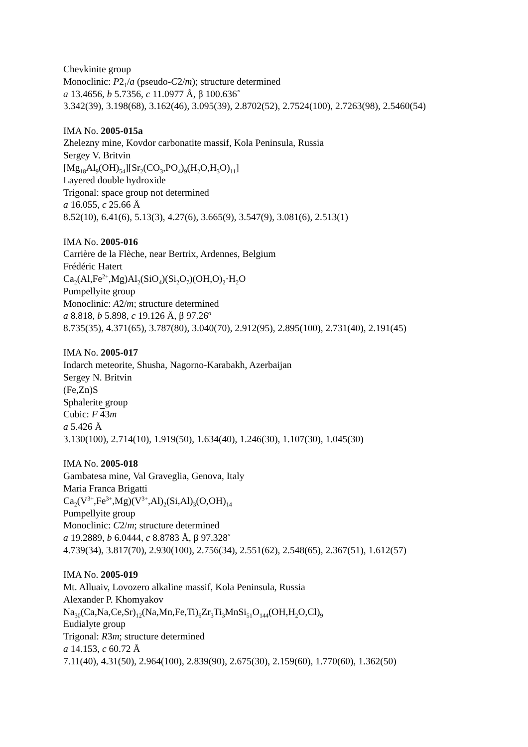Chevkinite group
Monoclinic: P2<sub>1</sub>/a (pseudo-C2/m); structure determined
a 13.4656, b 5.7356, c 11.0977 Å, β 100.636˚
3.342(39), 3.198(68), 3.162(46), 3.095(39), 2.8702(52), 2.7524(100), 2.7263(98), 2.5460(54)
IMA No. 2005-015a
Zhelezny mine, Kovdor carbonatite massif, Kola Peninsula, Russia
Sergey V. Britvin
[Mg<sub>18</sub>Al<sub>9</sub>(OH)<sub>54</sub>][Sr<sub>2</sub>(CO<sub>3</sub>,PO<sub>4</sub>)<sub>9</sub>(H<sub>2</sub>O,H<sub>3</sub>O)<sub>11</sub>]
Layered double hydroxide
Trigonal: space group not determined
a 16.055, c 25.66 Å
8.52(10), 6.41(6), 5.13(3), 4.27(6), 3.665(9), 3.547(9), 3.081(6), 2.513(1)
IMA No. 2005-016
Carrière de la Flèche, near Bertrix, Ardennes, Belgium
Frédéric Hatert
Ca<sub>2</sub>(Al,Fe<sup>2+</sup>,Mg)Al<sub>2</sub>(SiO<sub>4</sub>)(Si<sub>2</sub>O<sub>7</sub>)(OH,O)<sub>2</sub>·H<sub>2</sub>O
Pumpellyite group
Monoclinic: A2/m; structure determined
a 8.818, b 5.898, c 19.126 Å, β 97.26º
8.735(35), 4.371(65), 3.787(80), 3.040(70), 2.912(95), 2.895(100), 2.731(40), 2.191(45)
IMA No. 2005-017
Indarch meteorite, Shusha, Nagorno-Karabakh, Azerbaijan
Sergey N. Britvin
(Fe,Zn)S
Sphalerite group
Cubic: F 43m
a 5.426 Å
3.130(100), 2.714(10), 1.919(50), 1.634(40), 1.246(30), 1.107(30), 1.045(30)
IMA No. 2005-018
Gambatesa mine, Val Graveglia, Genova, Italy
Maria Franca Brigatti
Ca<sub>2</sub>(V<sup>3+</sup>,Fe<sup>3+</sup>,Mg)(V<sup>3+</sup>,Al)<sub>2</sub>(Si,Al)<sub>3</sub>(O,OH)<sub>14</sub>
Pumpellyite group
Monoclinic: C2/m; structure determined
a 19.2889, b 6.0444, c 8.8783 Å, β 97.328˚
4.739(34), 3.817(70), 2.930(100), 2.756(34), 2.551(62), 2.548(65), 2.367(51), 1.612(57)
IMA No. 2005-019
Mt. Alluaiv, Lovozero alkaline massif, Kola Peninsula, Russia
Alexander P. Khomyakov
Na<sub>30</sub>(Ca,Na,Ce,Sr)<sub>12</sub>(Na,Mn,Fe,Ti)<sub>6</sub>Zr<sub>3</sub>Ti<sub>3</sub>MnSi<sub>51</sub>O<sub>144</sub>(OH,H<sub>2</sub>O,Cl)<sub>9</sub>
Eudialyte group
Trigonal: R3m; structure determined
a 14.153, c 60.72 Å
7.11(40), 4.31(50), 2.964(100), 2.839(90), 2.675(30), 2.159(60), 1.770(60), 1.362(50)